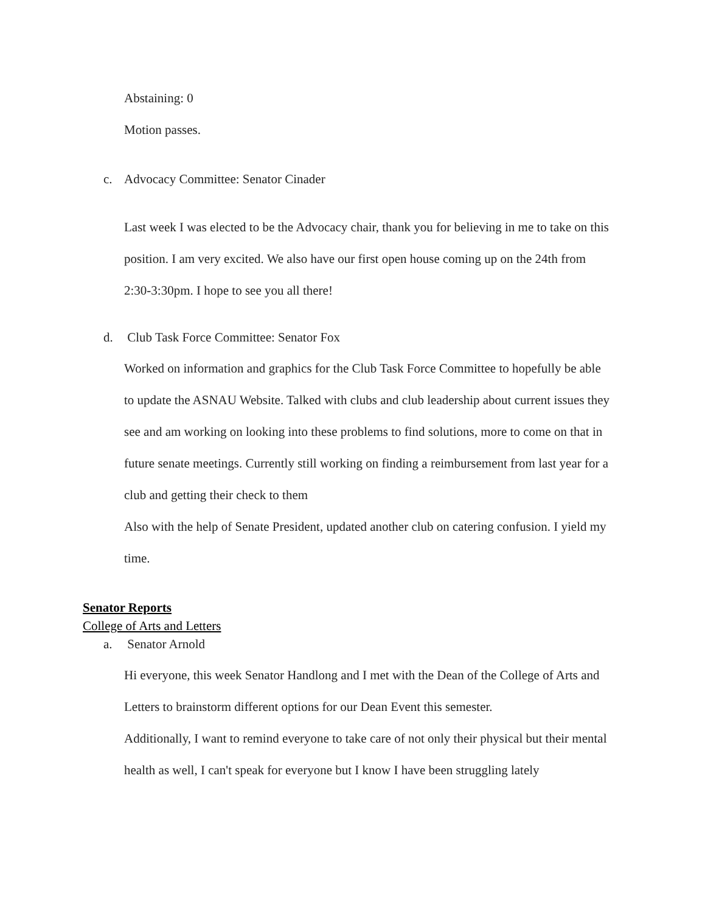Abstaining: 0
Motion passes.
c. Advocacy Committee: Senator Cinader
Last week I was elected to be the Advocacy chair, thank you for believing in me to take on this position. I am very excited. We also have our first open house coming up on the 24th from 2:30-3:30pm. I hope to see you all there!
d. Club Task Force Committee: Senator Fox
Worked on information and graphics for the Club Task Force Committee to hopefully be able to update the ASNAU Website. Talked with clubs and club leadership about current issues they see and am working on looking into these problems to find solutions, more to come on that in future senate meetings. Currently still working on finding a reimbursement from last year for a club and getting their check to them
Also with the help of Senate President, updated another club on catering confusion. I yield my time.
Senator Reports
College of Arts and Letters
a. Senator Arnold
Hi everyone, this week Senator Handlong and I met with the Dean of the College of Arts and Letters to brainstorm different options for our Dean Event this semester.
Additionally, I want to remind everyone to take care of not only their physical but their mental health as well, I can't speak for everyone but I know I have been struggling lately